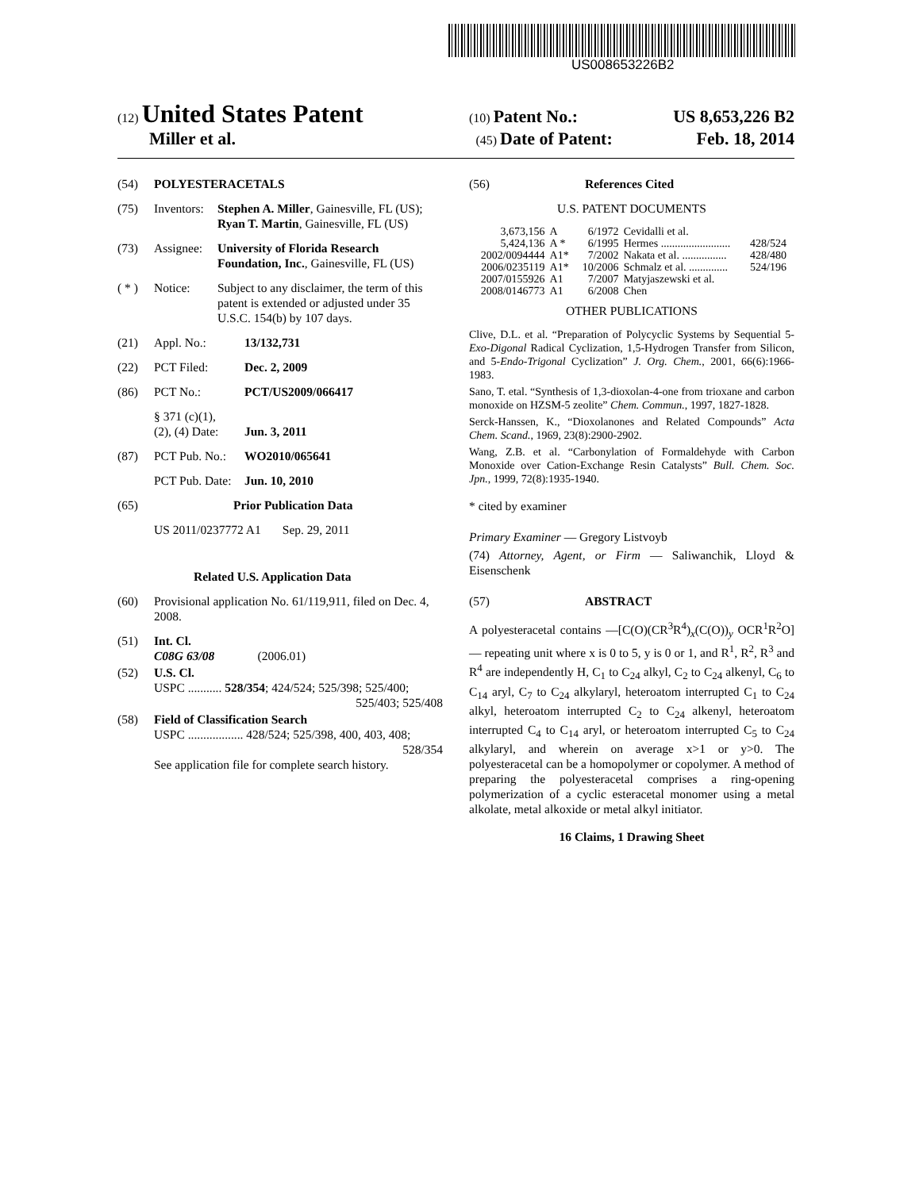US008653226B2
(12) United States Patent
(10) Patent No.: US 8,653,226 B2
Miller et al.
(45) Date of Patent: Feb. 18, 2014
(54) POLYESTERACETALS
(75) Inventors: Stephen A. Miller, Gainesville, FL (US); Ryan T. Martin, Gainesville, FL (US)
(73) Assignee: University of Florida Research Foundation, Inc., Gainesville, FL (US)
( * ) Notice: Subject to any disclaimer, the term of this patent is extended or adjusted under 35 U.S.C. 154(b) by 107 days.
(21) Appl. No.: 13/132,731
(22) PCT Filed: Dec. 2, 2009
(86) PCT No.: PCT/US2009/066417
§ 371 (c)(1),
(2), (4) Date: Jun. 3, 2011
(87) PCT Pub. No.: WO2010/065641
PCT Pub. Date: Jun. 10, 2010
(65) Prior Publication Data
US 2011/0237772 A1 Sep. 29, 2011
Related U.S. Application Data
(60) Provisional application No. 61/119,911, filed on Dec. 4, 2008.
(51) Int. Cl.
C08G 63/08 (2006.01)
(52) U.S. Cl.
USPC ........... 528/354; 424/524; 525/398; 525/400;
525/403; 525/408
(58) Field of Classification Search
USPC .................. 428/524; 525/398, 400, 403, 408;
528/354
See application file for complete search history.
(56) References Cited
U.S. PATENT DOCUMENTS
| 3,673,156 | A | 6/1972 | Cevidalli et al. | |
| 5,424,136 | A * | 6/1995 | Hermes ......................... | 428/524 |
| 2002/0094444 | A1* | 7/2002 | Nakata et al. ................ | 428/480 |
| 2006/0235119 | A1* | 10/2006 | Schmalz et al. .............. | 524/196 |
| 2007/0155926 | A1 | 7/2007 | Matyjaszewski et al. | |
| 2008/0146773 | A1 | 6/2008 | Chen | |
OTHER PUBLICATIONS
Clive, D.L. et al. “Preparation of Polycyclic Systems by Sequential 5-Exo-Digonal Radical Cyclization, 1,5-Hydrogen Transfer from Silicon, and 5-Endo-Trigonal Cyclization” J. Org. Chem., 2001, 66(6):1966-1983.
Sano, T. etal. “Synthesis of 1,3-dioxolan-4-one from trioxane and carbon monoxide on HZSM-5 zeolite” Chem. Commun., 1997, 1827-1828.
Serck-Hanssen, K., “Dioxolanones and Related Compounds” Acta Chem. Scand., 1969, 23(8):2900-2902.
Wang, Z.B. et al. “Carbonylation of Formaldehyde with Carbon Monoxide over Cation-Exchange Resin Catalysts” Bull. Chem. Soc. Jpn., 1999, 72(8):1935-1940.
* cited by examiner
Primary Examiner — Gregory Listvoyb
(74) Attorney, Agent, or Firm — Saliwanchik, Lloyd & Eisenschenk
(57) ABSTRACT
A polyesteracetal contains —[C(O)(CR<sup>3</sup>R<sup>4</sup>)<sub>x</sub>(C(O))<sub>y</sub> OCR<sup>1</sup>R<sup>2</sup>O]— repeating unit where x is 0 to 5, y is 0 or 1, and R<sup>1</sup>, R<sup>2</sup>, R<sup>3</sup> and R<sup>4</sup> are independently H, C<sub>1</sub> to C<sub>24</sub> alkyl, C<sub>2</sub> to C<sub>24</sub> alkenyl, C<sub>6</sub> to C<sub>14</sub> aryl, C<sub>7</sub> to C<sub>24</sub> alkylaryl, heteroatom interrupted C<sub>1</sub> to C<sub>24</sub> alkyl, heteroatom interrupted C<sub>2</sub> to C<sub>24</sub> alkenyl, heteroatom interrupted C<sub>4</sub> to C<sub>14</sub> aryl, or heteroatom interrupted C<sub>5</sub> to C<sub>24</sub> alkylaryl, and wherein on average x>1 or y>0. The polyesteracetal can be a homopolymer or copolymer. A method of preparing the polyesteracetal comprises a ring-opening polymerization of a cyclic esteracetal monomer using a metal alkolate, metal alkoxide or metal alkyl initiator.
16 Claims, 1 Drawing Sheet